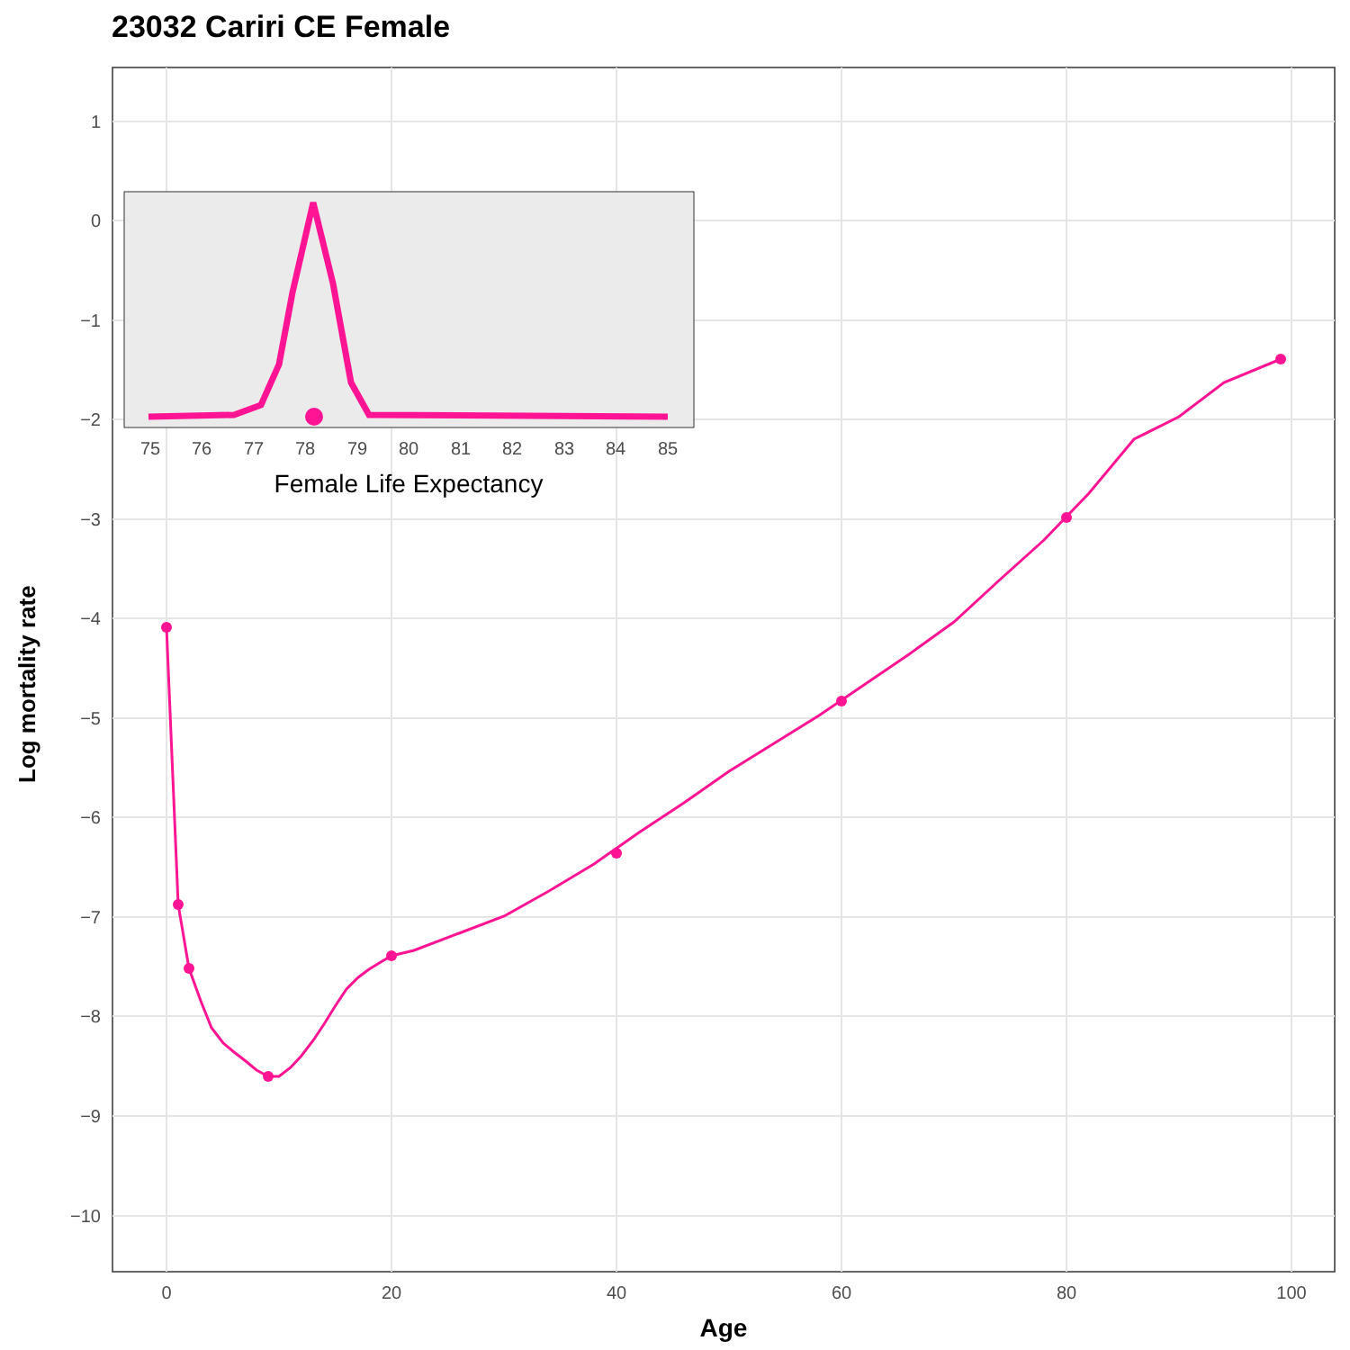23032 Cariri CE Female
1
0
−1
−2
−3
−4
−5
−6
−7
−8
−9
−10
0
20
40
60
80
100
Age
75
76
77
78
79
80
81
82
83
84
85
Female Life Expectancy
Log mortality rate